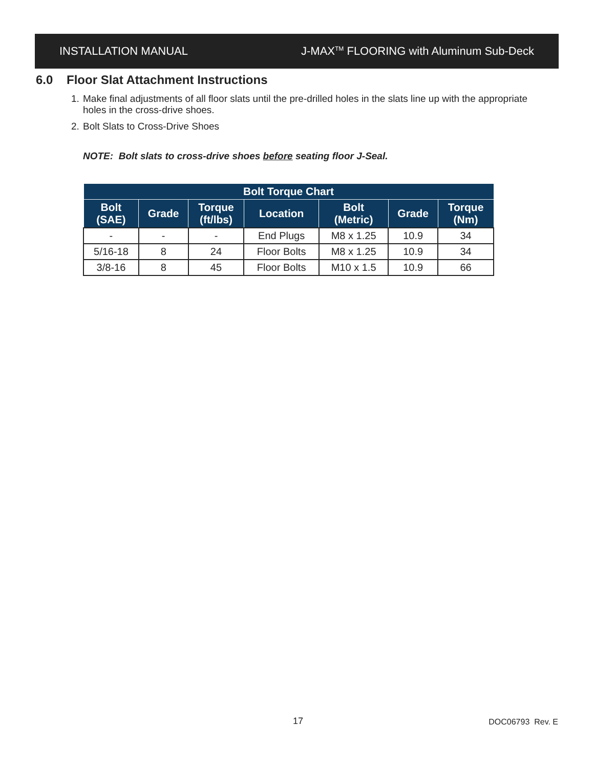INSTALLATION MANUAL
J-MAX<sup>TM</sup> FLOORING with Aluminum Sub-Deck
6.0 Floor Slat Attachment Instructions
1. Make final adjustments of all floor slats until the pre-drilled holes in the slats line up with the appropriate holes in the cross-drive shoes.
2. Bolt Slats to Cross-Drive Shoes
NOTE: Bolt slats to cross-drive shoes before seating floor J-Seal.
| Bolt Torque Chart | | | | | | |
| --- | --- | --- | --- | --- | --- | --- |
| Bolt (SAE) | Grade | Torque (ft/lbs) | Location | Bolt (Metric) | Grade | Torque (Nm) |
| - | - | - | End Plugs | M8 x 1.25 | 10.9 | 34 |
| 5/16-18 | 8 | 24 | Floor Bolts | M8 x 1.25 | 10.9 | 34 |
| 3/8-16 | 8 | 45 | Floor Bolts | M10 x 1.5 | 10.9 | 66 |
17 DOC06793 Rev. E